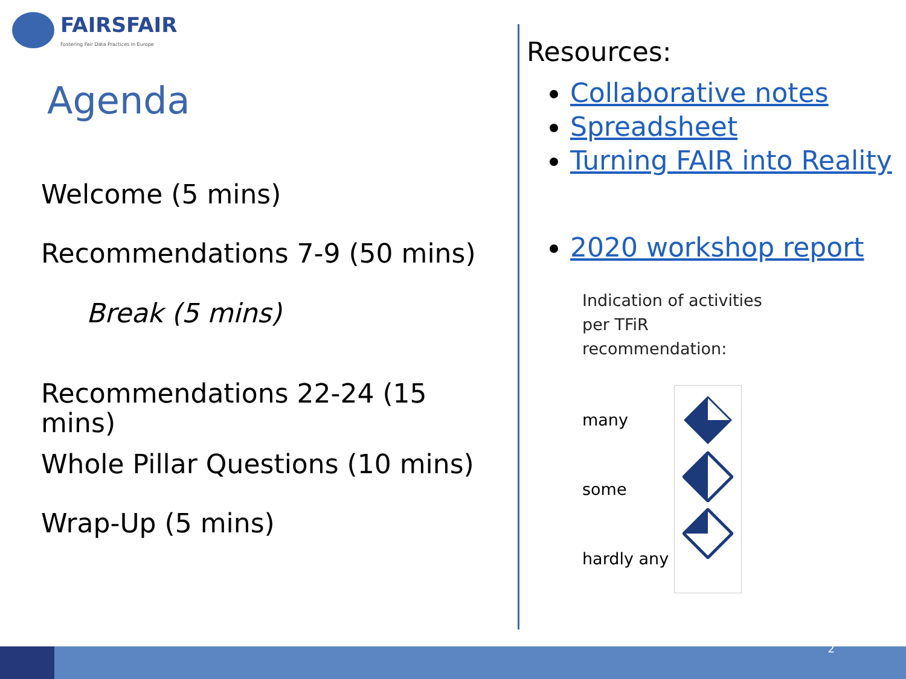FAIRSFAIR
Fostering Fair Data Practices in Europe
Agenda
Welcome (5 mins)
Recommendations 7-9 (50 mins)
Break (5 mins)
Recommendations 22-24 (15 mins)
Whole Pillar Questions (10 mins)
Wrap-Up (5 mins)
Resources:
Collaborative notes
Spreadsheet
Turning FAIR into Reality
2020 workshop report
Indication of activities
per TFiR
recommendation:
many
some
hardly any
2